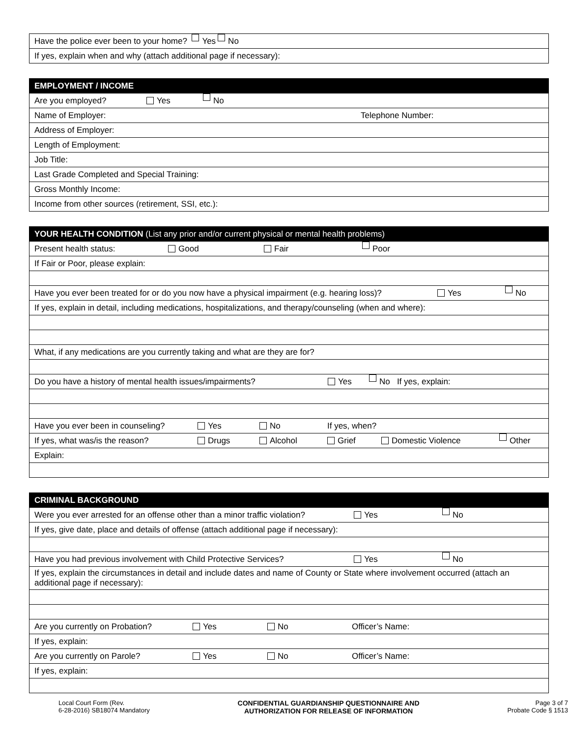Have the police ever been to your home? Yes No
If yes, explain when and why (attach additional page if necessary):
EMPLOYMENT / INCOME
Are you employed? Yes No
Name of Employer: Telephone Number:
Address of Employer:
Length of Employment:
Job Title:
Last Grade Completed and Special Training:
Gross Monthly Income:
Income from other sources (retirement, SSI, etc.):
YOUR HEALTH CONDITION (List any prior and/or current physical or mental health problems)
Present health status: Good Fair Poor
If Fair or Poor, please explain:
Have you ever been treated for or do you now have a physical impairment (e.g. hearing loss)? Yes No
If yes, explain in detail, including medications, hospitalizations, and therapy/counseling (when and where):
What, if any medications are you currently taking and what are they are for?
Do you have a history of mental health issues/impairments? Yes No If yes, explain:
Have you ever been in counseling? Yes No If yes, when?
If yes, what was/is the reason? Drugs Alcohol Grief Domestic Violence Other
Explain:
CRIMINAL BACKGROUND
Were you ever arrested for an offense other than a minor traffic violation? Yes No
If yes, give date, place and details of offense (attach additional page if necessary):
Have you had previous involvement with Child Protective Services? Yes No
If yes, explain the circumstances in detail and include dates and name of County or State where involvement occurred (attach an additional page if necessary):
Are you currently on Probation? Yes No Officer’s Name:
If yes, explain:
Are you currently on Parole? Yes No Officer’s Name:
If yes, explain:
Local Court Form (Rev.
6-28-2016) SB18074 Mandatory
CONFIDENTIAL GUARDIANSHIP QUESTIONNAIRE AND
AUTHORIZATION FOR RELEASE OF INFORMATION
Page 3 of 7
Probate Code § 1513